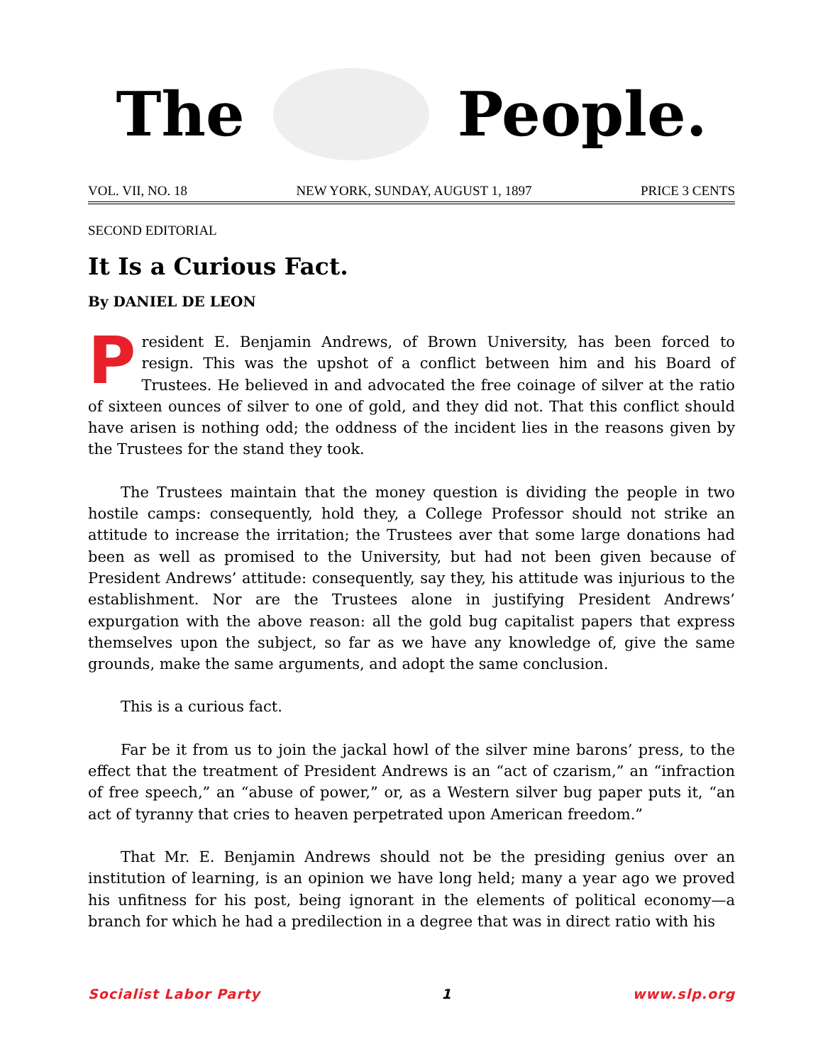The People.
VOL. VII, NO. 18 NEW YORK, SUNDAY, AUGUST 1, 1897 PRICE 3 CENTS
SECOND EDITORIAL
It Is a Curious Fact.
By DANIEL DE LEON
President E. Benjamin Andrews, of Brown University, has been forced to resign. This was the upshot of a conflict between him and his Board of Trustees. He believed in and advocated the free coinage of silver at the ratio of sixteen ounces of silver to one of gold, and they did not. That this conflict should have arisen is nothing odd; the oddness of the incident lies in the reasons given by the Trustees for the stand they took.
The Trustees maintain that the money question is dividing the people in two hostile camps: consequently, hold they, a College Professor should not strike an attitude to increase the irritation; the Trustees aver that some large donations had been as well as promised to the University, but had not been given because of President Andrews’ attitude: consequently, say they, his attitude was injurious to the establishment. Nor are the Trustees alone in justifying President Andrews’ expurgation with the above reason: all the gold bug capitalist papers that express themselves upon the subject, so far as we have any knowledge of, give the same grounds, make the same arguments, and adopt the same conclusion.
This is a curious fact.
Far be it from us to join the jackal howl of the silver mine barons’ press, to the effect that the treatment of President Andrews is an “act of czarism,” an “infraction of free speech,” an “abuse of power,” or, as a Western silver bug paper puts it, “an act of tyranny that cries to heaven perpetrated upon American freedom.”
That Mr. E. Benjamin Andrews should not be the presiding genius over an institution of learning, is an opinion we have long held; many a year ago we proved his unfitness for his post, being ignorant in the elements of political economy—a branch for which he had a predilection in a degree that was in direct ratio with his
Socialist Labor Party 1 www.slp.org